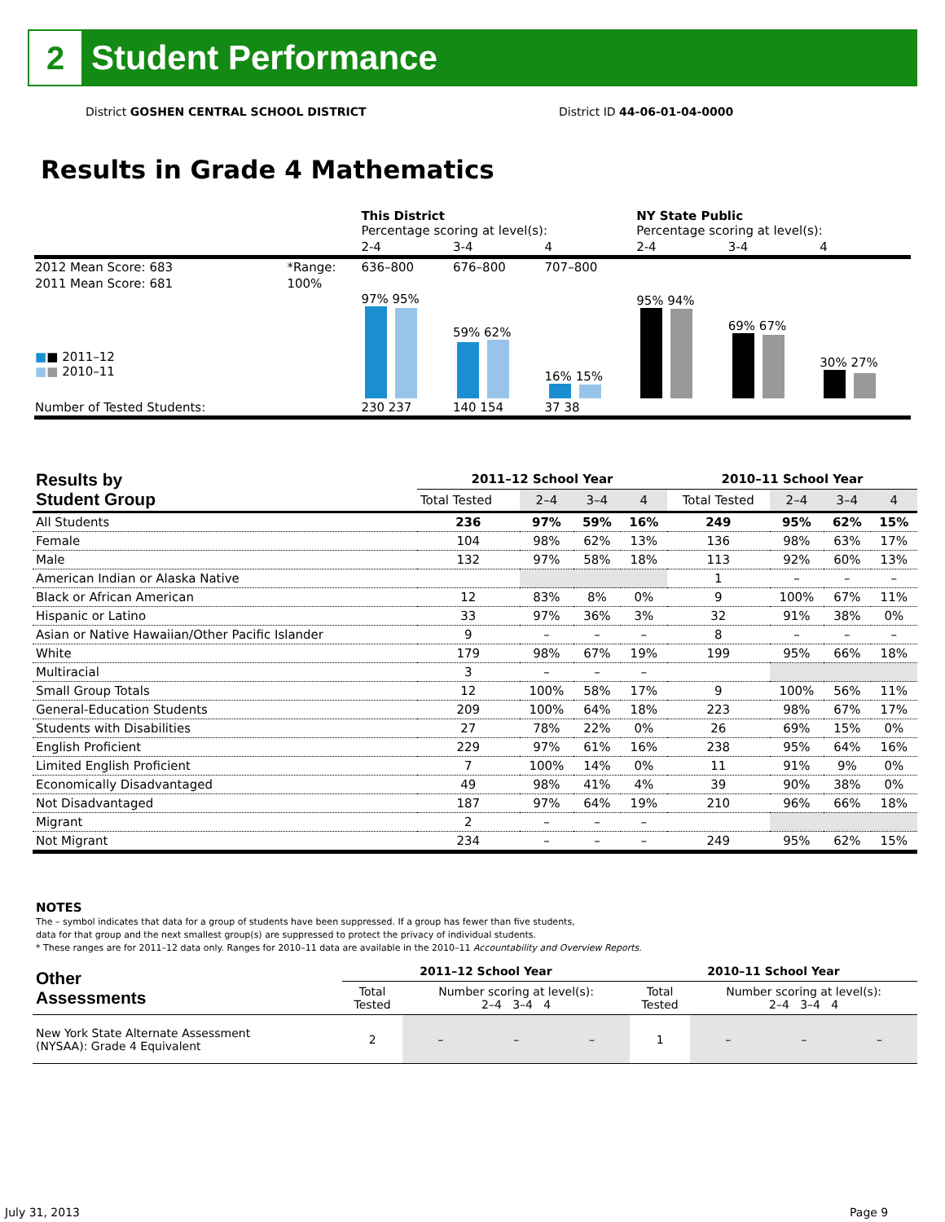2
Student Performance
District GOSHEN CENTRAL SCHOOL DISTRICT
District ID 44-06-01-04-0000
Results in Grade 4 Mathematics
| | | This District Percentage scoring at level(s): | | | NY State Public Percentage scoring at level(s): | | |
| | | 2-4 | 3-4 | 4 | 2-4 | 3-4 | 4 |
| 2012 Mean Score: 683 | *Range: | 636–800 | 676–800 | 707–800 | | | |
| 2011 Mean Score: 681 ■ ■ 2011–12 ■ ■ 2010–11 | 100% | 97% 95% | 59% 62% | 16% 15% | 95% 94% | 69% 67% | 30% 27% |
| Number of Tested Students: | | 230 237 | 140 154 | 37 38 | | | |
| Results by Student Group | 2011–12 School Year | | | | 2010–11 School Year | | | |
| --- | --- | --- | --- | --- | --- | --- | --- | --- |
| | Total Tested | 2–4 | 3–4 | 4 | Total Tested | 2–4 | 3–4 | 4 |
| All Students | 236 | 97% | 59% | 16% | 249 | 95% | 62% | 15% |
| Female | 104 | 98% | 62% | 13% | 136 | 98% | 63% | 17% |
| Male | 132 | 97% | 58% | 18% | 113 | 92% | 60% | 13% |
| American Indian or Alaska Native | | | | | 1 | – | – | – |
| Black or African American | 12 | 83% | 8% | 0% | 9 | 100% | 67% | 11% |
| Hispanic or Latino | 33 | 97% | 36% | 3% | 32 | 91% | 38% | 0% |
| Asian or Native Hawaiian/Other Pacific Islander | 9 | – | – | – | 8 | – | – | – |
| White | 179 | 98% | 67% | 19% | 199 | 95% | 66% | 18% |
| Multiracial | 3 | – | – | – | | | | |
| Small Group Totals | 12 | 100% | 58% | 17% | 9 | 100% | 56% | 11% |
| General-Education Students | 209 | 100% | 64% | 18% | 223 | 98% | 67% | 17% |
| Students with Disabilities | 27 | 78% | 22% | 0% | 26 | 69% | 15% | 0% |
| English Proficient | 229 | 97% | 61% | 16% | 238 | 95% | 64% | 16% |
| Limited English Proficient | 7 | 100% | 14% | 0% | 11 | 91% | 9% | 0% |
| Economically Disadvantaged | 49 | 98% | 41% | 4% | 39 | 90% | 38% | 0% |
| Not Disadvantaged | 187 | 97% | 64% | 19% | 210 | 96% | 66% | 18% |
| Migrant | 2 | – | – | – | | | | |
| Not Migrant | 234 | – | – | – | 249 | 95% | 62% | 15% |
NOTES
The – symbol indicates that data for a group of students have been suppressed. If a group has fewer than five students,
data for that group and the next smallest group(s) are suppressed to protect the privacy of individual students.
* These ranges are for 2011–12 data only. Ranges for 2010–11 data are available in the 2010–11 Accountability and Overview Reports.
| Other Assessments | 2011–12 School Year | | | | 2010–11 School Year | | | |
| --- | --- | --- | --- | --- | --- | --- | --- | --- |
| | Total Tested | Number scoring at level(s): 2–4 3–4 4 | | | Total Tested | Number scoring at level(s): 2–4 3–4 4 | | |
| New York State Alternate Assessment (NYSAA): Grade 4 Equivalent | 2 | – | – | – | 1 | – | – | – |
July 31, 2013 Page 9